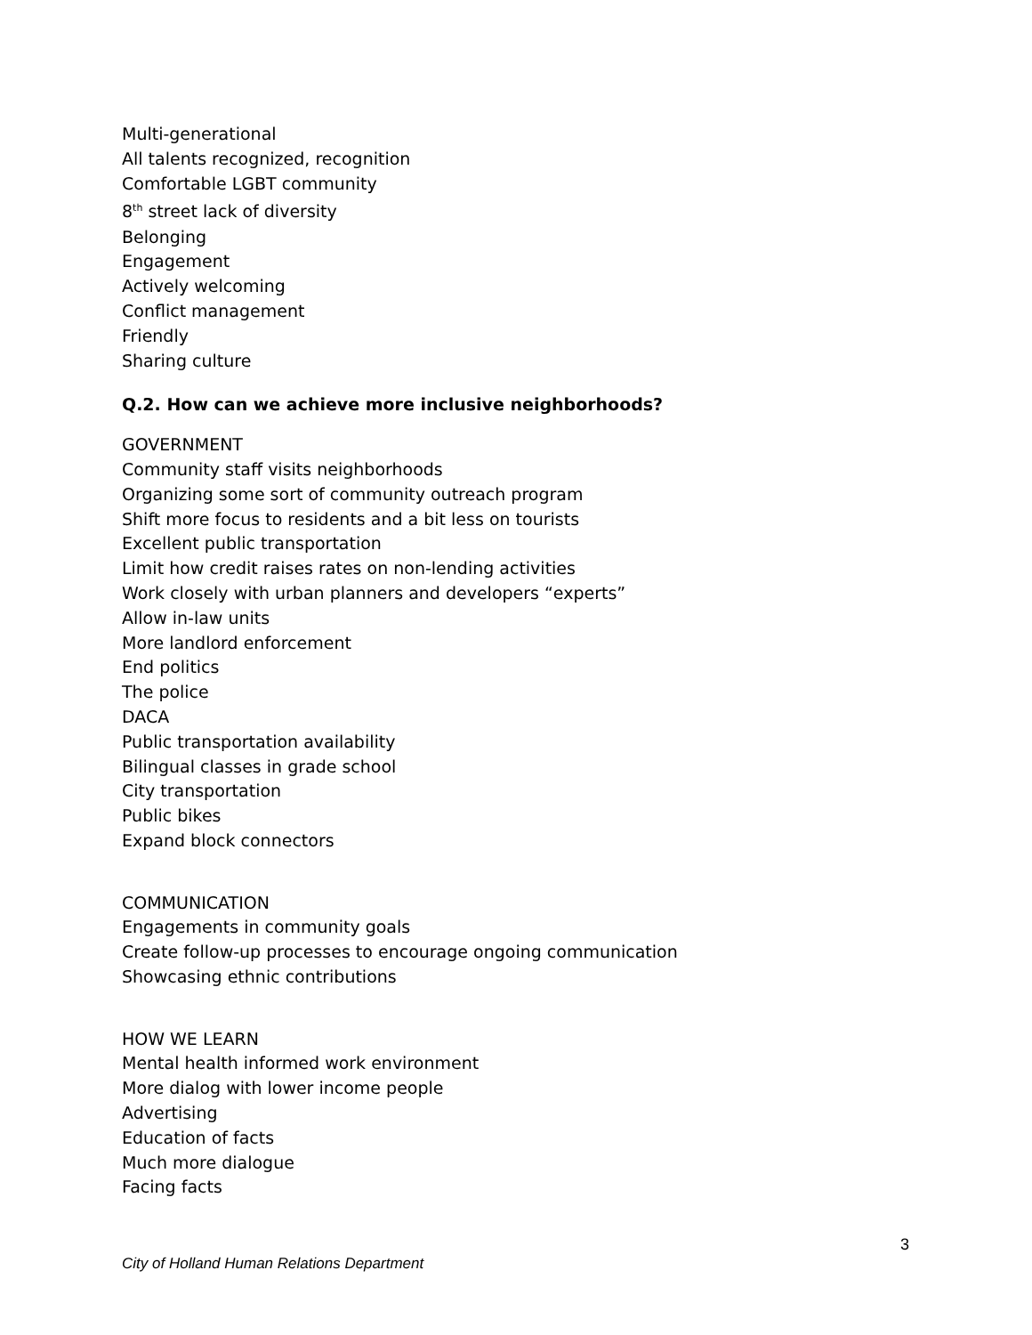Multi-generational
All talents recognized, recognition
Comfortable LGBT community
8<sup>th</sup> street lack of diversity
Belonging
Engagement
Actively welcoming
Conflict management
Friendly
Sharing culture
Q.2. How can we achieve more inclusive neighborhoods?
GOVERNMENT
Community staff visits neighborhoods
Organizing some sort of community outreach program
Shift more focus to residents and a bit less on tourists
Excellent public transportation
Limit how credit raises rates on non-lending activities
Work closely with urban planners and developers “experts”
Allow in-law units
More landlord enforcement
End politics
The police
DACA
Public transportation availability
Bilingual classes in grade school
City transportation
Public bikes
Expand block connectors
COMMUNICATION
Engagements in community goals
Create follow-up processes to encourage ongoing communication
Showcasing ethnic contributions
HOW WE LEARN
Mental health informed work environment
More dialog with lower income people
Advertising
Education of facts
Much more dialogue
Facing facts
3
City of Holland Human Relations Department